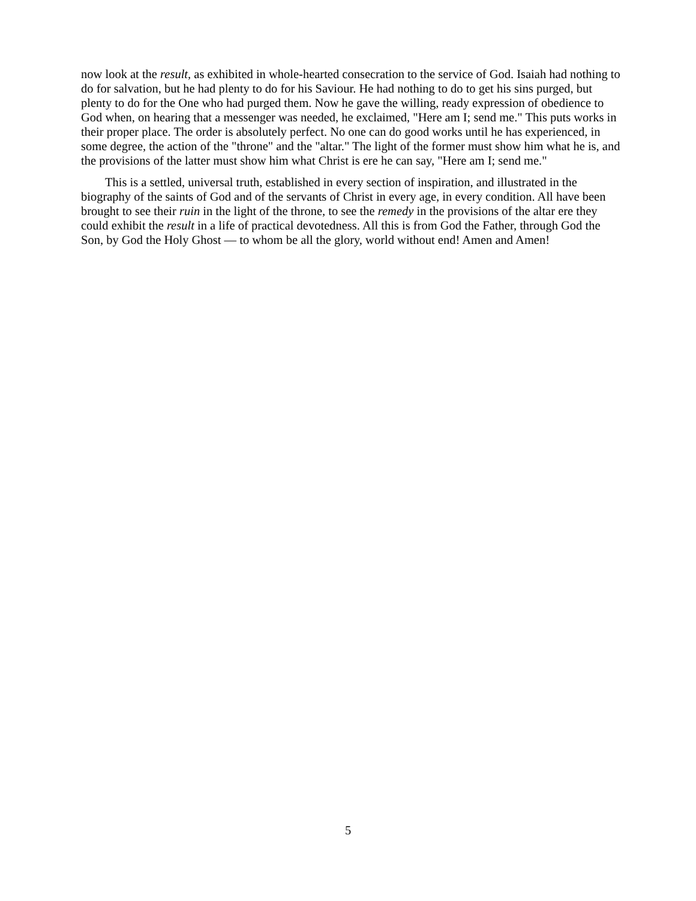now look at the result, as exhibited in whole-hearted consecration to the service of God. Isaiah had nothing to do for salvation, but he had plenty to do for his Saviour. He had nothing to do to get his sins purged, but plenty to do for the One who had purged them. Now he gave the willing, ready expression of obedience to God when, on hearing that a messenger was needed, he exclaimed, "Here am I; send me." This puts works in their proper place. The order is absolutely perfect. No one can do good works until he has experienced, in some degree, the action of the "throne" and the "altar." The light of the former must show him what he is, and the provisions of the latter must show him what Christ is ere he can say, "Here am I; send me."
This is a settled, universal truth, established in every section of inspiration, and illustrated in the biography of the saints of God and of the servants of Christ in every age, in every condition. All have been brought to see their ruin in the light of the throne, to see the remedy in the provisions of the altar ere they could exhibit the result in a life of practical devotedness. All this is from God the Father, through God the Son, by God the Holy Ghost — to whom be all the glory, world without end! Amen and Amen!
5